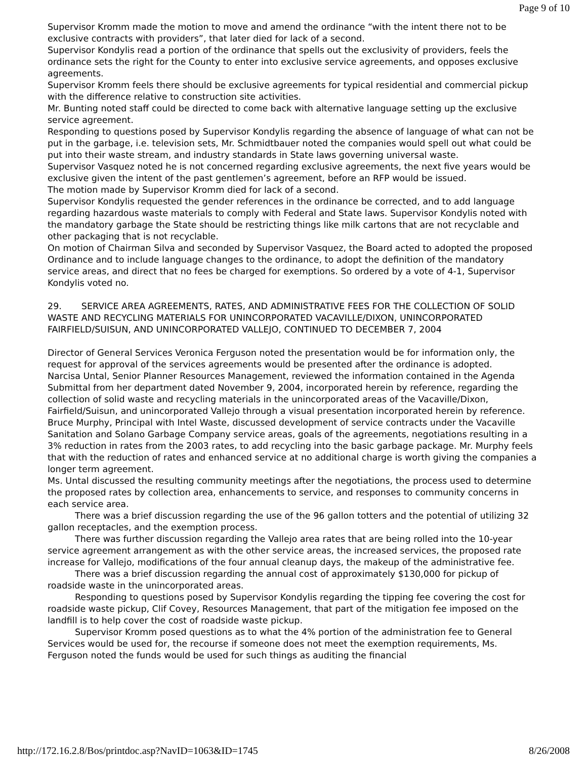Page 9 of 10
Supervisor Kromm made the motion to move and amend the ordinance “with the intent there not to be exclusive contracts with providers”, that later died for lack of a second.
Supervisor Kondylis read a portion of the ordinance that spells out the exclusivity of providers, feels the ordinance sets the right for the County to enter into exclusive service agreements, and opposes exclusive agreements.
Supervisor Kromm feels there should be exclusive agreements for typical residential and commercial pickup with the difference relative to construction site activities.
Mr. Bunting noted staff could be directed to come back with alternative language setting up the exclusive service agreement.
Responding to questions posed by Supervisor Kondylis regarding the absence of language of what can not be put in the garbage, i.e. television sets, Mr. Schmidtbauer noted the companies would spell out what could be put into their waste stream, and industry standards in State laws governing universal waste.
Supervisor Vasquez noted he is not concerned regarding exclusive agreements, the next five years would be exclusive given the intent of the past gentlemen’s agreement, before an RFP would be issued.
The motion made by Supervisor Kromm died for lack of a second.
Supervisor Kondylis requested the gender references in the ordinance be corrected, and to add language regarding hazardous waste materials to comply with Federal and State laws. Supervisor Kondylis noted with the mandatory garbage the State should be restricting things like milk cartons that are not recyclable and other packaging that is not recyclable.
On motion of Chairman Silva and seconded by Supervisor Vasquez, the Board acted to adopted the proposed Ordinance and to include language changes to the ordinance, to adopt the definition of the mandatory service areas, and direct that no fees be charged for exemptions. So ordered by a vote of 4-1, Supervisor Kondylis voted no.
29. SERVICE AREA AGREEMENTS, RATES, AND ADMINISTRATIVE FEES FOR THE COLLECTION OF SOLID WASTE AND RECYCLING MATERIALS FOR UNINCORPORATED VACAVILLE/DIXON, UNINCORPORATED FAIRFIELD/SUISUN, AND UNINCORPORATED VALLEJO, CONTINUED TO DECEMBER 7, 2004
Director of General Services Veronica Ferguson noted the presentation would be for information only, the request for approval of the services agreements would be presented after the ordinance is adopted.
Narcisa Untal, Senior Planner Resources Management, reviewed the information contained in the Agenda Submittal from her department dated November 9, 2004, incorporated herein by reference, regarding the collection of solid waste and recycling materials in the unincorporated areas of the Vacaville/Dixon, Fairfield/Suisun, and unincorporated Vallejo through a visual presentation incorporated herein by reference.
Bruce Murphy, Principal with Intel Waste, discussed development of service contracts under the Vacaville Sanitation and Solano Garbage Company service areas, goals of the agreements, negotiations resulting in a 3% reduction in rates from the 2003 rates, to add recycling into the basic garbage package. Mr. Murphy feels that with the reduction of rates and enhanced service at no additional charge is worth giving the companies a longer term agreement.
Ms. Untal discussed the resulting community meetings after the negotiations, the process used to determine the proposed rates by collection area, enhancements to service, and responses to community concerns in each service area.
There was a brief discussion regarding the use of the 96 gallon totters and the potential of utilizing 32 gallon receptacles, and the exemption process.
There was further discussion regarding the Vallejo area rates that are being rolled into the 10-year service agreement arrangement as with the other service areas, the increased services, the proposed rate increase for Vallejo, modifications of the four annual cleanup days, the makeup of the administrative fee.
There was a brief discussion regarding the annual cost of approximately $130,000 for pickup of roadside waste in the unincorporated areas.
Responding to questions posed by Supervisor Kondylis regarding the tipping fee covering the cost for roadside waste pickup, Clif Covey, Resources Management, that part of the mitigation fee imposed on the landfill is to help cover the cost of roadside waste pickup.
Supervisor Kromm posed questions as to what the 4% portion of the administration fee to General Services would be used for, the recourse if someone does not meet the exemption requirements, Ms. Ferguson noted the funds would be used for such things as auditing the financial
http://172.16.2.8/Bos/printdoc.asp?NavID=1063&ID=1745 8/26/2008